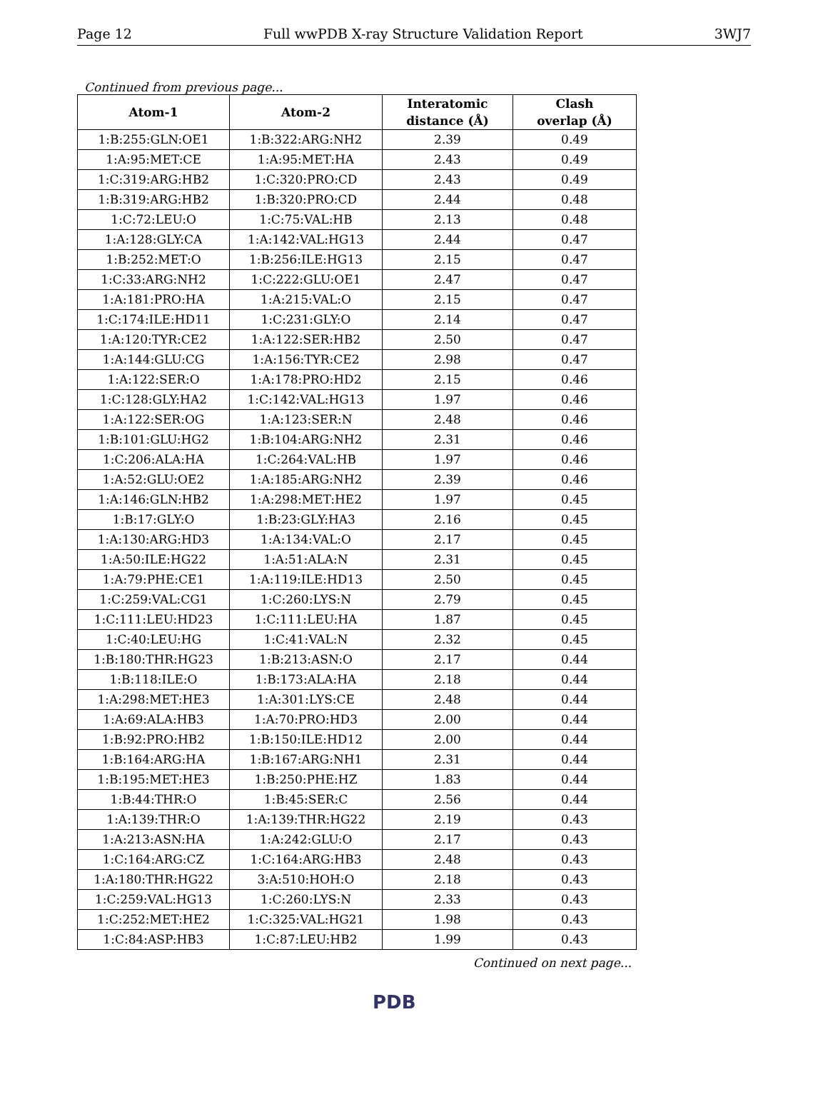Page 12 Full wwPDB X-ray Structure Validation Report 3WJ7
Continued from previous page...
| Atom-1 | Atom-2 | Interatomic distance (Å) | Clash overlap (Å) |
| --- | --- | --- | --- |
| 1:B:255:GLN:OE1 | 1:B:322:ARG:NH2 | 2.39 | 0.49 |
| 1:A:95:MET:CE | 1:A:95:MET:HA | 2.43 | 0.49 |
| 1:C:319:ARG:HB2 | 1:C:320:PRO:CD | 2.43 | 0.49 |
| 1:B:319:ARG:HB2 | 1:B:320:PRO:CD | 2.44 | 0.48 |
| 1:C:72:LEU:O | 1:C:75:VAL:HB | 2.13 | 0.48 |
| 1:A:128:GLY:CA | 1:A:142:VAL:HG13 | 2.44 | 0.47 |
| 1:B:252:MET:O | 1:B:256:ILE:HG13 | 2.15 | 0.47 |
| 1:C:33:ARG:NH2 | 1:C:222:GLU:OE1 | 2.47 | 0.47 |
| 1:A:181:PRO:HA | 1:A:215:VAL:O | 2.15 | 0.47 |
| 1:C:174:ILE:HD11 | 1:C:231:GLY:O | 2.14 | 0.47 |
| 1:A:120:TYR:CE2 | 1:A:122:SER:HB2 | 2.50 | 0.47 |
| 1:A:144:GLU:CG | 1:A:156:TYR:CE2 | 2.98 | 0.47 |
| 1:A:122:SER:O | 1:A:178:PRO:HD2 | 2.15 | 0.46 |
| 1:C:128:GLY:HA2 | 1:C:142:VAL:HG13 | 1.97 | 0.46 |
| 1:A:122:SER:OG | 1:A:123:SER:N | 2.48 | 0.46 |
| 1:B:101:GLU:HG2 | 1:B:104:ARG:NH2 | 2.31 | 0.46 |
| 1:C:206:ALA:HA | 1:C:264:VAL:HB | 1.97 | 0.46 |
| 1:A:52:GLU:OE2 | 1:A:185:ARG:NH2 | 2.39 | 0.46 |
| 1:A:146:GLN:HB2 | 1:A:298:MET:HE2 | 1.97 | 0.45 |
| 1:B:17:GLY:O | 1:B:23:GLY:HA3 | 2.16 | 0.45 |
| 1:A:130:ARG:HD3 | 1:A:134:VAL:O | 2.17 | 0.45 |
| 1:A:50:ILE:HG22 | 1:A:51:ALA:N | 2.31 | 0.45 |
| 1:A:79:PHE:CE1 | 1:A:119:ILE:HD13 | 2.50 | 0.45 |
| 1:C:259:VAL:CG1 | 1:C:260:LYS:N | 2.79 | 0.45 |
| 1:C:111:LEU:HD23 | 1:C:111:LEU:HA | 1.87 | 0.45 |
| 1:C:40:LEU:HG | 1:C:41:VAL:N | 2.32 | 0.45 |
| 1:B:180:THR:HG23 | 1:B:213:ASN:O | 2.17 | 0.44 |
| 1:B:118:ILE:O | 1:B:173:ALA:HA | 2.18 | 0.44 |
| 1:A:298:MET:HE3 | 1:A:301:LYS:CE | 2.48 | 0.44 |
| 1:A:69:ALA:HB3 | 1:A:70:PRO:HD3 | 2.00 | 0.44 |
| 1:B:92:PRO:HB2 | 1:B:150:ILE:HD12 | 2.00 | 0.44 |
| 1:B:164:ARG:HA | 1:B:167:ARG:NH1 | 2.31 | 0.44 |
| 1:B:195:MET:HE3 | 1:B:250:PHE:HZ | 1.83 | 0.44 |
| 1:B:44:THR:O | 1:B:45:SER:C | 2.56 | 0.44 |
| 1:A:139:THR:O | 1:A:139:THR:HG22 | 2.19 | 0.43 |
| 1:A:213:ASN:HA | 1:A:242:GLU:O | 2.17 | 0.43 |
| 1:C:164:ARG:CZ | 1:C:164:ARG:HB3 | 2.48 | 0.43 |
| 1:A:180:THR:HG22 | 3:A:510:HOH:O | 2.18 | 0.43 |
| 1:C:259:VAL:HG13 | 1:C:260:LYS:N | 2.33 | 0.43 |
| 1:C:252:MET:HE2 | 1:C:325:VAL:HG21 | 1.98 | 0.43 |
| 1:C:84:ASP:HB3 | 1:C:87:LEU:HB2 | 1.99 | 0.43 |
Continued on next page...
PDB